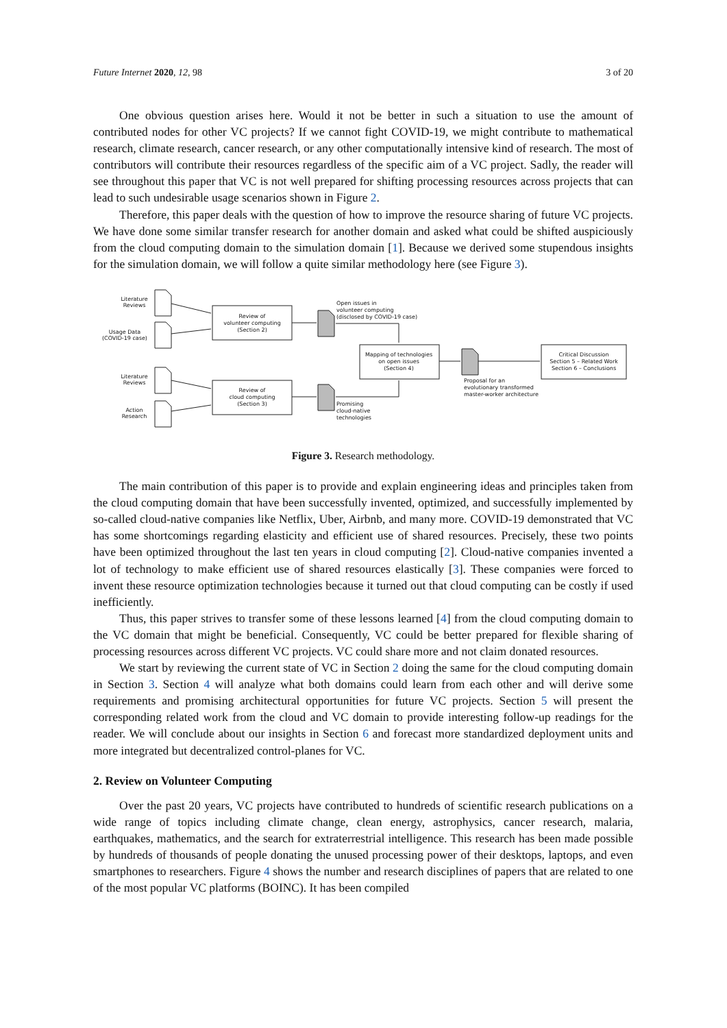Future Internet 2020, 12, 98 3 of 20
One obvious question arises here. Would it not be better in such a situation to use the amount of contributed nodes for other VC projects? If we cannot fight COVID-19, we might contribute to mathematical research, climate research, cancer research, or any other computationally intensive kind of research. The most of contributors will contribute their resources regardless of the specific aim of a VC project. Sadly, the reader will see throughout this paper that VC is not well prepared for shifting processing resources across projects that can lead to such undesirable usage scenarios shown in Figure 2.
Therefore, this paper deals with the question of how to improve the resource sharing of future VC projects. We have done some similar transfer research for another domain and asked what could be shifted auspiciously from the cloud computing domain to the simulation domain [1]. Because we derived some stupendous insights for the simulation domain, we will follow a quite similar methodology here (see Figure 3).
Literature
Reviews
Usage Data
(COVID-19 case)
Literature
Reviews
Action
Research
Review of
volunteer computing
(Section 2)
Review of
cloud computing
(Section 3)
Mapping of technologies
on open issues
(Section 4)
Critical Discussion
Section 5 – Related Work
Section 6 – Conclusions
Open issues in
volunteer computing
(disclosed by COVID-19 case)
Promising
cloud-native
technologies
Proposal for an
evolutionary transformed
master-worker architecture
Figure 3. Research methodology.
The main contribution of this paper is to provide and explain engineering ideas and principles taken from the cloud computing domain that have been successfully invented, optimized, and successfully implemented by so-called cloud-native companies like Netflix, Uber, Airbnb, and many more. COVID-19 demonstrated that VC has some shortcomings regarding elasticity and efficient use of shared resources. Precisely, these two points have been optimized throughout the last ten years in cloud computing [2]. Cloud-native companies invented a lot of technology to make efficient use of shared resources elastically [3]. These companies were forced to invent these resource optimization technologies because it turned out that cloud computing can be costly if used inefficiently.
Thus, this paper strives to transfer some of these lessons learned [4] from the cloud computing domain to the VC domain that might be beneficial. Consequently, VC could be better prepared for flexible sharing of processing resources across different VC projects. VC could share more and not claim donated resources.
We start by reviewing the current state of VC in Section 2 doing the same for the cloud computing domain in Section 3. Section 4 will analyze what both domains could learn from each other and will derive some requirements and promising architectural opportunities for future VC projects. Section 5 will present the corresponding related work from the cloud and VC domain to provide interesting follow-up readings for the reader. We will conclude about our insights in Section 6 and forecast more standardized deployment units and more integrated but decentralized control-planes for VC.
2. Review on Volunteer Computing
Over the past 20 years, VC projects have contributed to hundreds of scientific research publications on a wide range of topics including climate change, clean energy, astrophysics, cancer research, malaria, earthquakes, mathematics, and the search for extraterrestrial intelligence. This research has been made possible by hundreds of thousands of people donating the unused processing power of their desktops, laptops, and even smartphones to researchers. Figure 4 shows the number and research disciplines of papers that are related to one of the most popular VC platforms (BOINC). It has been compiled